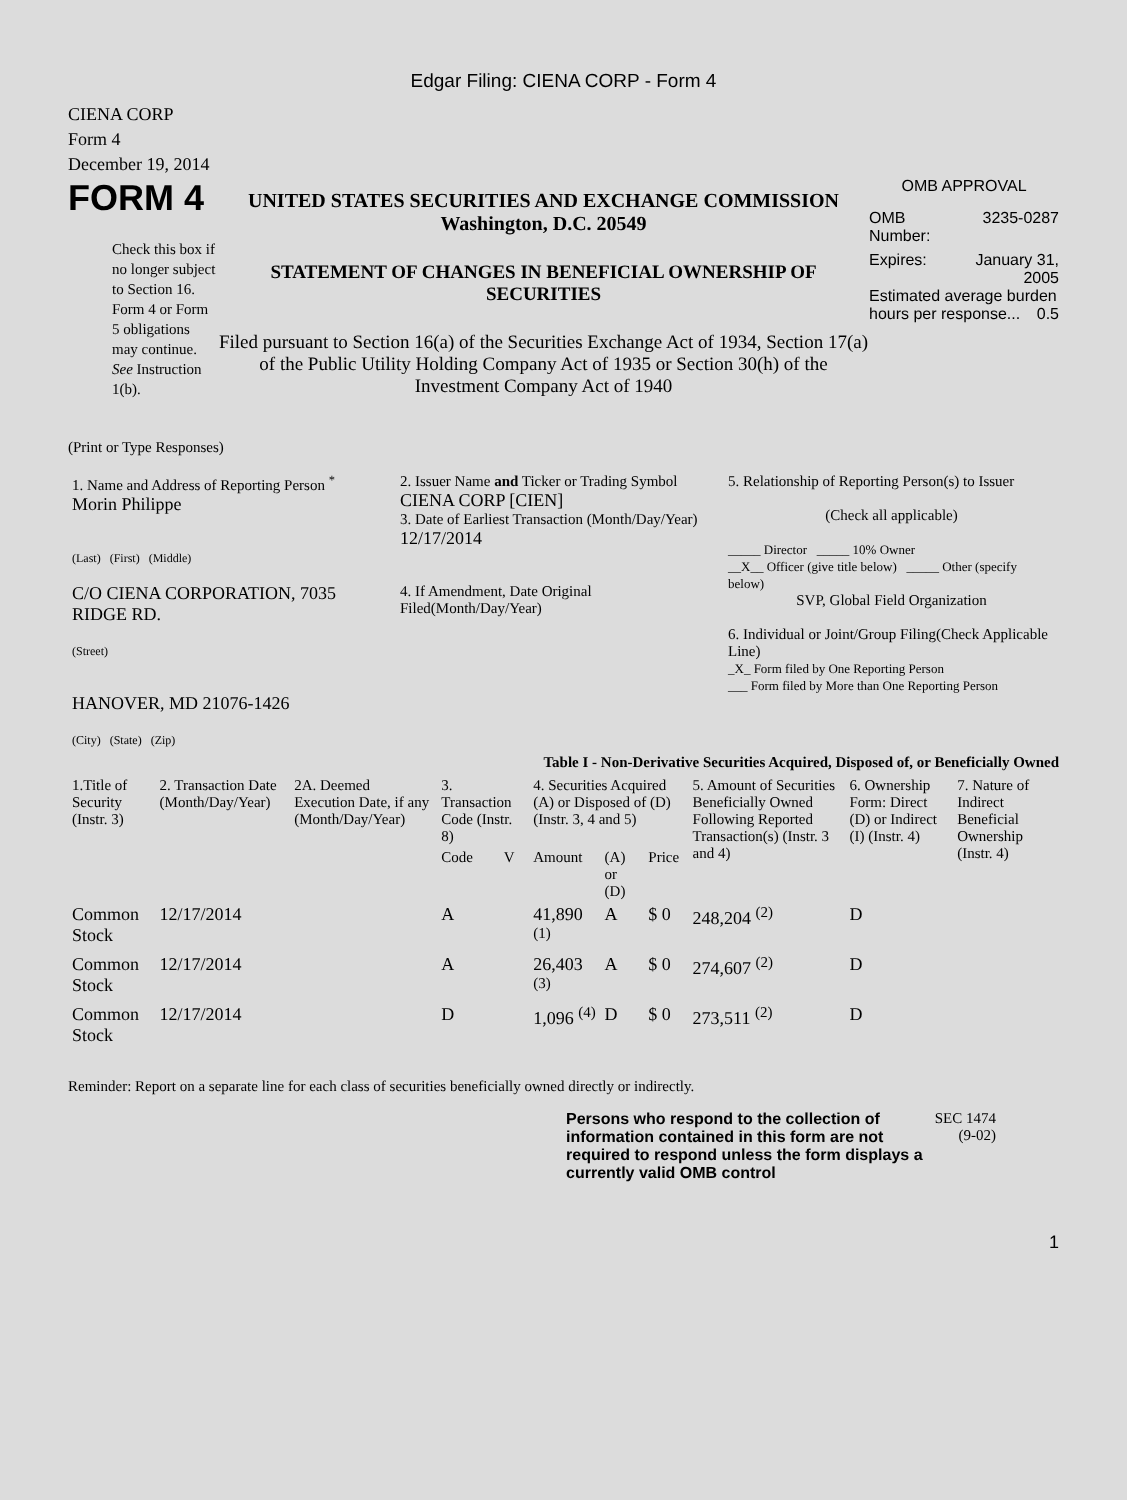Edgar Filing: CIENA CORP - Form 4
CIENA CORP
Form 4
December 19, 2014
FORM 4
Check this box if no longer subject to Section 16. Form 4 or Form 5 obligations may continue. See Instruction 1(b).
UNITED STATES SECURITIES AND EXCHANGE COMMISSION
Washington, D.C. 20549
STATEMENT OF CHANGES IN BENEFICIAL OWNERSHIP OF SECURITIES
Filed pursuant to Section 16(a) of the Securities Exchange Act of 1934, Section 17(a) of the Public Utility Holding Company Act of 1935 or Section 30(h) of the Investment Company Act of 1940
OMB APPROVAL
OMB
Number: 3235-0287
Expires: January 31,
2005
Estimated average burden hours per response... 0.5
(Print or Type Responses)
| 1. Name and Address of Reporting Person <sup>*</sup> Morin Philippe (Last) (First) (Middle) C/O CIENA CORPORATION, 7035 RIDGE RD. (Street) HANOVER, MD 21076-1426 (City) (State) (Zip) | 2. Issuer Name and Ticker or Trading Symbol CIENA CORP [CIEN] 3. Date of Earliest Transaction (Month/Day/Year) 12/17/2014 4. If Amendment, Date Original Filed(Month/Day/Year) | 5. Relationship of Reporting Person(s) to Issuer (Check all applicable) _____ Director _____ 10% Owner __X__ Officer (give title below) _____ Other (specify below) SVP, Global Field Organization 6. Individual or Joint/Group Filing(Check Applicable Line) _X_ Form filed by One Reporting Person ___ Form filed by More than One Reporting Person |
Table I - Non-Derivative Securities Acquired, Disposed of, or Beneficially Owned
| 1.Title of Security (Instr. 3) | 2. Transaction Date (Month/Day/Year) | 2A. Deemed Execution Date, if any (Month/Day/Year) | 3. Transaction Code (Instr. 8) | | 4. Securities Acquired (A) or Disposed of (D) (Instr. 3, 4 and 5) | | | 5. Amount of Securities Beneficially Owned Following Reported Transaction(s) (Instr. 3 and 4) | 6. Ownership Form: Direct (D) or Indirect (I) (Instr. 4) | 7. Nature of Indirect Beneficial Ownership (Instr. 4) |
| --- | --- | --- | --- | --- | --- | --- | --- | --- | --- | --- |
| | | | Code | V | Amount | (A) or (D) | Price | | | |
| Common Stock | 12/17/2014 | | A | | 41,890 <sup>(1)</sup> | A | $ 0 | 248,204 <sup>(2)</sup> | D | |
| Common Stock | 12/17/2014 | | A | | 26,403 <sup>(3)</sup> | A | $ 0 | 274,607 <sup>(2)</sup> | D | |
| Common Stock | 12/17/2014 | | D | | 1,096 <sup>(4)</sup> | D | $ 0 | 273,511 <sup>(2)</sup> | D | |
Reminder: Report on a separate line for each class of securities beneficially owned directly or indirectly.
Persons who respond to the collection of information contained in this form are not required to respond unless the form displays a currently valid OMB control
SEC 1474
(9-02)
1